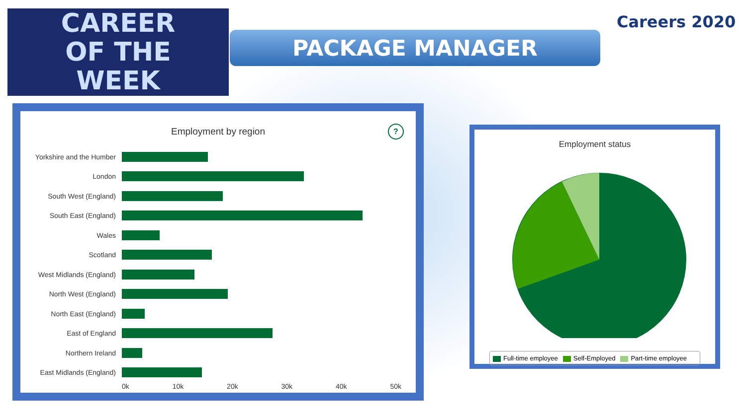CAREER
OF THE
WEEK
PACKAGE MANAGER
Careers 2020
?
Employment by region
Yorkshire and the Humber
London
South West (England)
South East (England)
Wales
Scotland
West Midlands (England)
North West (England)
North East (England)
East of England
Northern Ireland
East Midlands (England)
0k 10k 20k 30k 40k 50k
Employment status
Full-time employee Self-Employed Part-time employee